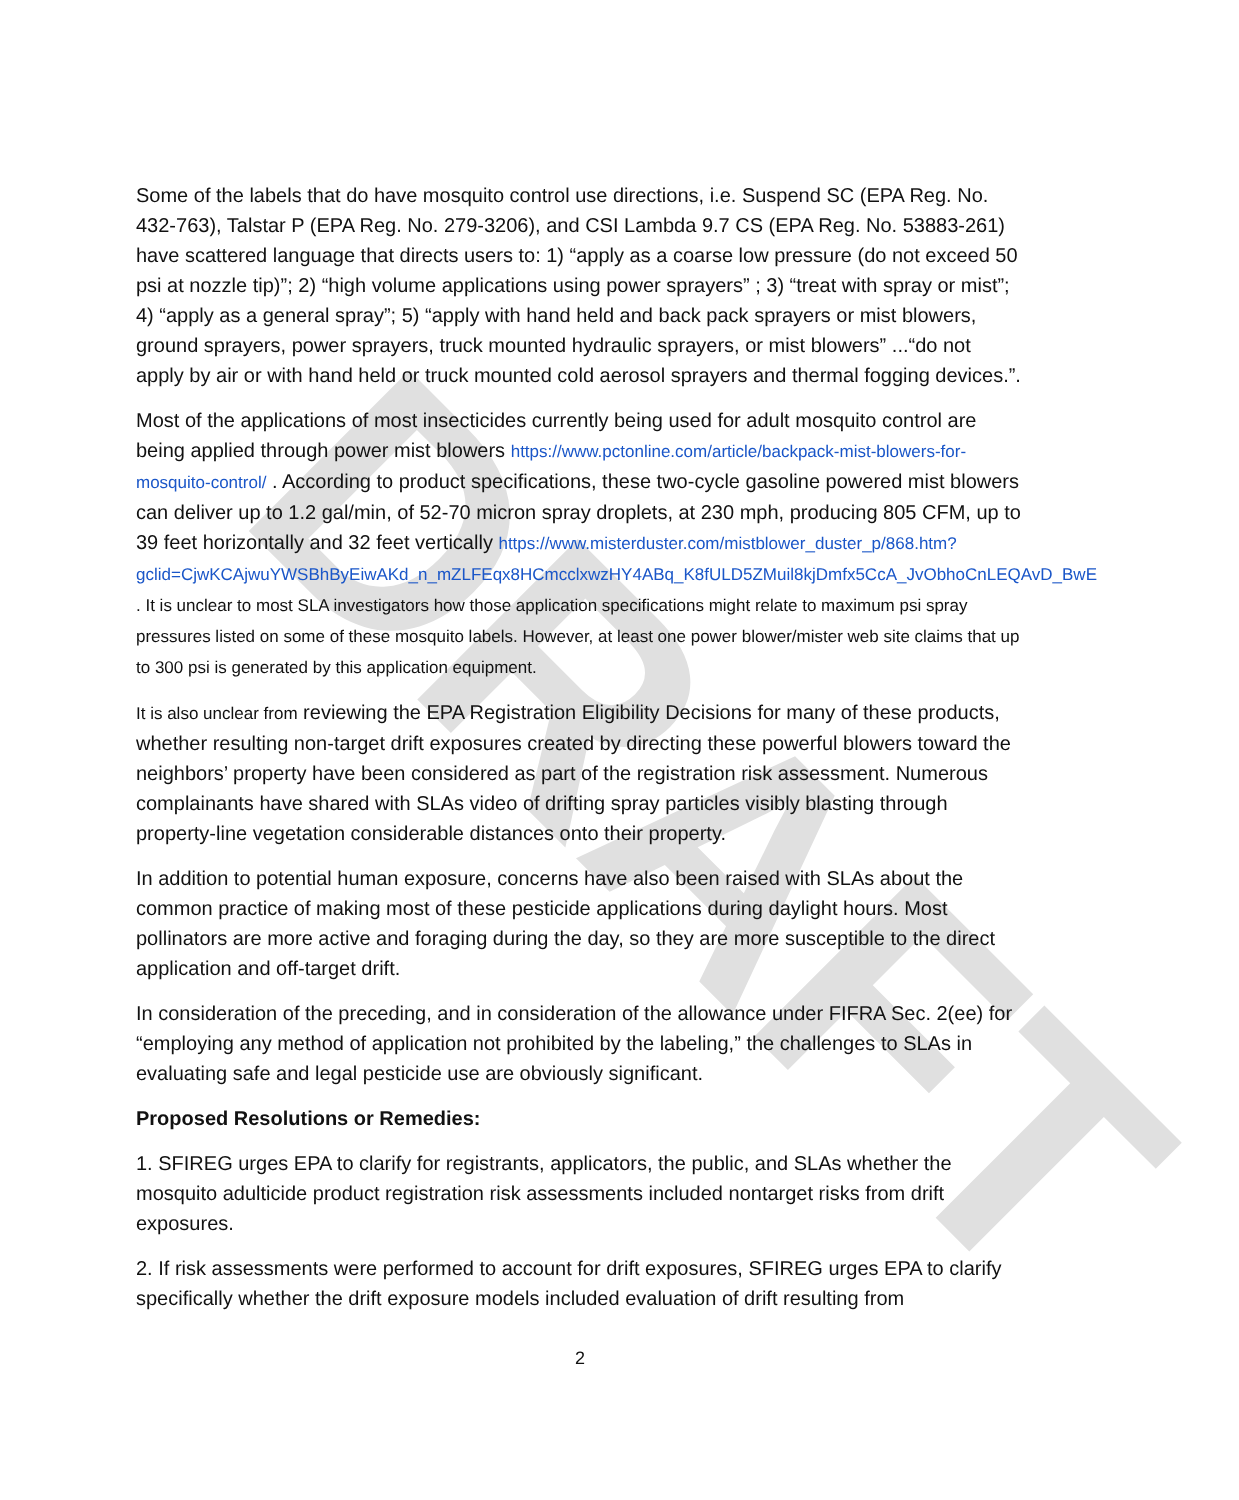DRAFT
Some of the labels that do have mosquito control use directions, i.e. Suspend SC (EPA Reg. No. 432-763), Talstar P (EPA Reg. No. 279-3206), and CSI Lambda 9.7 CS (EPA Reg. No. 53883-261) have scattered language that directs users to: 1) “apply as a coarse low pressure (do not exceed 50 psi at nozzle tip)”; 2) “high volume applications using power sprayers” ; 3) “treat with spray or mist”; 4) “apply as a general spray”; 5) “apply with hand held and back pack sprayers or mist blowers, ground sprayers, power sprayers, truck mounted hydraulic sprayers, or mist blowers” ...“do not apply by air or with hand held or truck mounted cold aerosol sprayers and thermal fogging devices.”.
Most of the applications of most insecticides currently being used for adult mosquito control are being applied through power mist blowers https://www.pctonline.com/article/backpack-mist-blowers-for-mosquito-control/ . According to product specifications, these two-cycle gasoline powered mist blowers can deliver up to 1.2 gal/min, of 52-70 micron spray droplets, at 230 mph, producing 805 CFM, up to 39 feet horizontally and 32 feet vertically https://www.misterduster.com/mistblower_duster_p/868.htm?gclid=CjwKCAjwuYWSBhByEiwAKd_n_mZLFEqx8HCmcclxwzHY4ABq_K8fULD5ZMuil8kjDmfx5CcA_JvObhoCnLEQAvD_BwE . It is unclear to most SLA investigators how those application specifications might relate to maximum psi spray pressures listed on some of these mosquito labels. However, at least one power blower/mister web site claims that up to 300 psi is generated by this application equipment.
It is also unclear from reviewing the EPA Registration Eligibility Decisions for many of these products, whether resulting non-target drift exposures created by directing these powerful blowers toward the neighbors’ property have been considered as part of the registration risk assessment. Numerous complainants have shared with SLAs video of drifting spray particles visibly blasting through property-line vegetation considerable distances onto their property.
In addition to potential human exposure, concerns have also been raised with SLAs about the common practice of making most of these pesticide applications during daylight hours. Most pollinators are more active and foraging during the day, so they are more susceptible to the direct application and off-target drift.
In consideration of the preceding, and in consideration of the allowance under FIFRA Sec. 2(ee) for “employing any method of application not prohibited by the labeling,” the challenges to SLAs in evaluating safe and legal pesticide use are obviously significant.
Proposed Resolutions or Remedies:
1. SFIREG urges EPA to clarify for registrants, applicators, the public, and SLAs whether the mosquito adulticide product registration risk assessments included nontarget risks from drift exposures.
2. If risk assessments were performed to account for drift exposures, SFIREG urges EPA to clarify specifically whether the drift exposure models included evaluation of drift resulting from
2